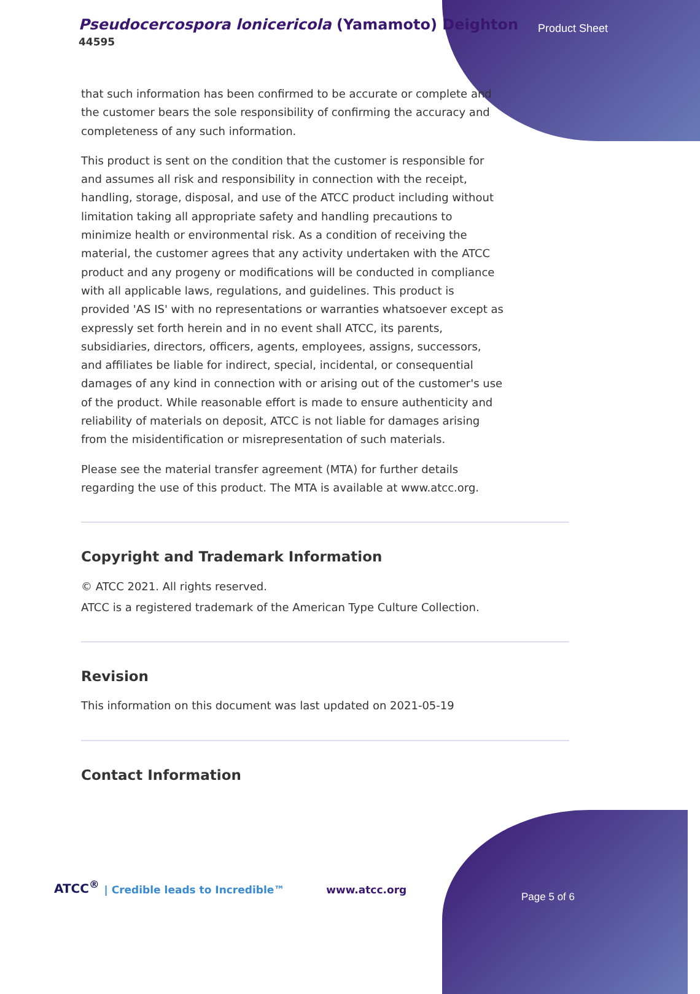Pseudocercospora lonicericola (Yamamoto) Deighton
44595
Product Sheet
that such information has been confirmed to be accurate or complete and the customer bears the sole responsibility of confirming the accuracy and completeness of any such information.
This product is sent on the condition that the customer is responsible for and assumes all risk and responsibility in connection with the receipt, handling, storage, disposal, and use of the ATCC product including without limitation taking all appropriate safety and handling precautions to minimize health or environmental risk. As a condition of receiving the material, the customer agrees that any activity undertaken with the ATCC product and any progeny or modifications will be conducted in compliance with all applicable laws, regulations, and guidelines. This product is provided 'AS IS' with no representations or warranties whatsoever except as expressly set forth herein and in no event shall ATCC, its parents, subsidiaries, directors, officers, agents, employees, assigns, successors, and affiliates be liable for indirect, special, incidental, or consequential damages of any kind in connection with or arising out of the customer's use of the product. While reasonable effort is made to ensure authenticity and reliability of materials on deposit, ATCC is not liable for damages arising from the misidentification or misrepresentation of such materials.
Please see the material transfer agreement (MTA) for further details regarding the use of this product. The MTA is available at www.atcc.org.
Copyright and Trademark Information
© ATCC 2021. All rights reserved.
ATCC is a registered trademark of the American Type Culture Collection.
Revision
This information on this document was last updated on 2021-05-19
Contact Information
ATCC<sup>®</sup> | Credible leads to Incredible™ www.atcc.org Page 5 of 6